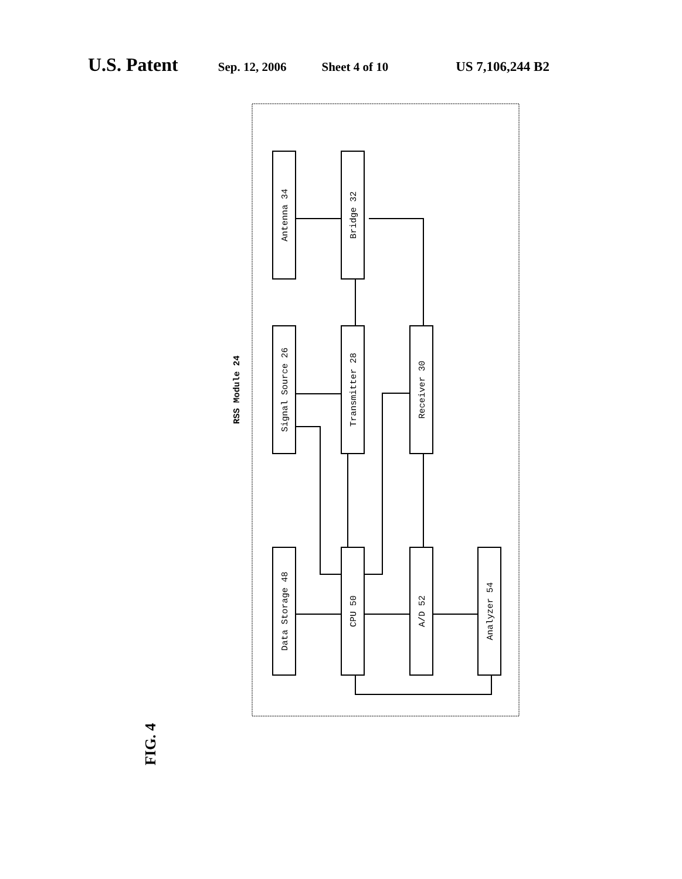U.S. Patent Sep. 12, 2006 Sheet 4 of 10 US 7,106,244 B2
Antenna 34
Bridge 32
Signal Source 26
Transmitter 28
Receiver 30
Data Storage 48
CPU 50
A/D 52
Analyzer 54
RSS Module 24
FIG. 4